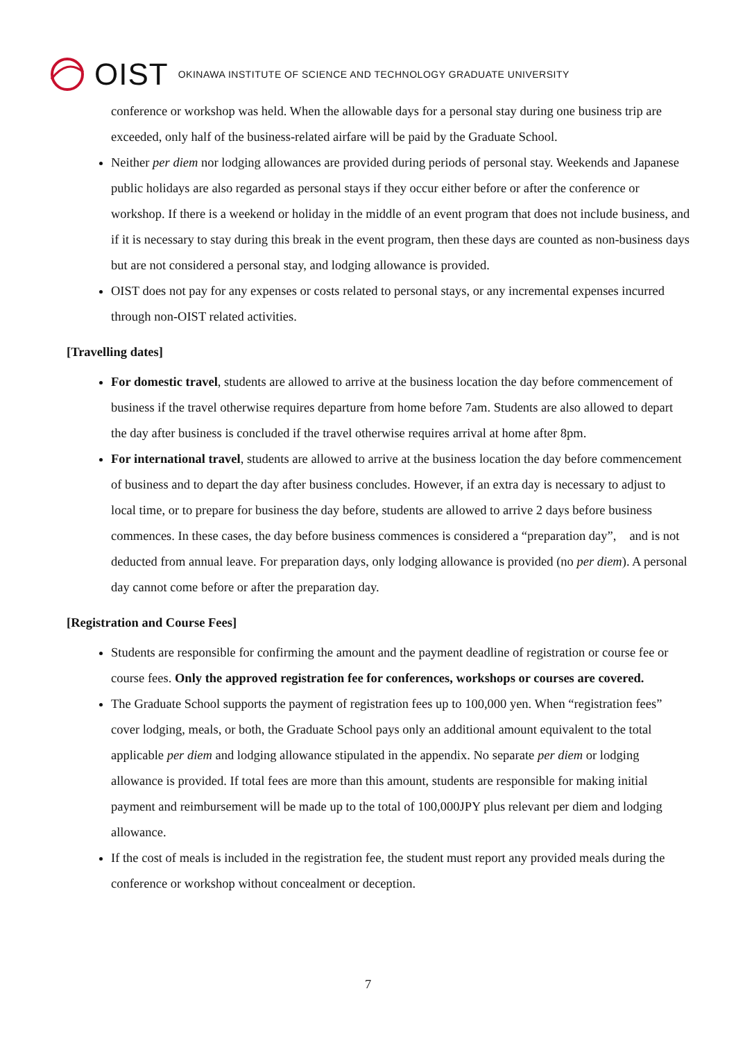OIST OKINAWA INSTITUTE OF SCIENCE AND TECHNOLOGY GRADUATE UNIVERSITY
conference or workshop was held. When the allowable days for a personal stay during one business trip are exceeded, only half of the business-related airfare will be paid by the Graduate School.
Neither per diem nor lodging allowances are provided during periods of personal stay. Weekends and Japanese public holidays are also regarded as personal stays if they occur either before or after the conference or workshop. If there is a weekend or holiday in the middle of an event program that does not include business, and if it is necessary to stay during this break in the event program, then these days are counted as non-business days but are not considered a personal stay, and lodging allowance is provided.
OIST does not pay for any expenses or costs related to personal stays, or any incremental expenses incurred through non-OIST related activities.
[Travelling dates]
For domestic travel, students are allowed to arrive at the business location the day before commencement of business if the travel otherwise requires departure from home before 7am. Students are also allowed to depart the day after business is concluded if the travel otherwise requires arrival at home after 8pm.
For international travel, students are allowed to arrive at the business location the day before commencement of business and to depart the day after business concludes. However, if an extra day is necessary to adjust to local time, or to prepare for business the day before, students are allowed to arrive 2 days before business commences. In these cases, the day before business commences is considered a “preparation day”,　and is not deducted from annual leave. For preparation days, only lodging allowance is provided (no per diem). A personal day cannot come before or after the preparation day.
[Registration and Course Fees]
Students are responsible for confirming the amount and the payment deadline of registration or course fee or course fees. Only the approved registration fee for conferences, workshops or courses are covered.
The Graduate School supports the payment of registration fees up to 100,000 yen. When “registration fees” cover lodging, meals, or both, the Graduate School pays only an additional amount equivalent to the total applicable per diem and lodging allowance stipulated in the appendix. No separate per diem or lodging allowance is provided. If total fees are more than this amount, students are responsible for making initial payment and reimbursement will be made up to the total of 100,000JPY plus relevant per diem and lodging allowance.
If the cost of meals is included in the registration fee, the student must report any provided meals during the conference or workshop without concealment or deception.
7